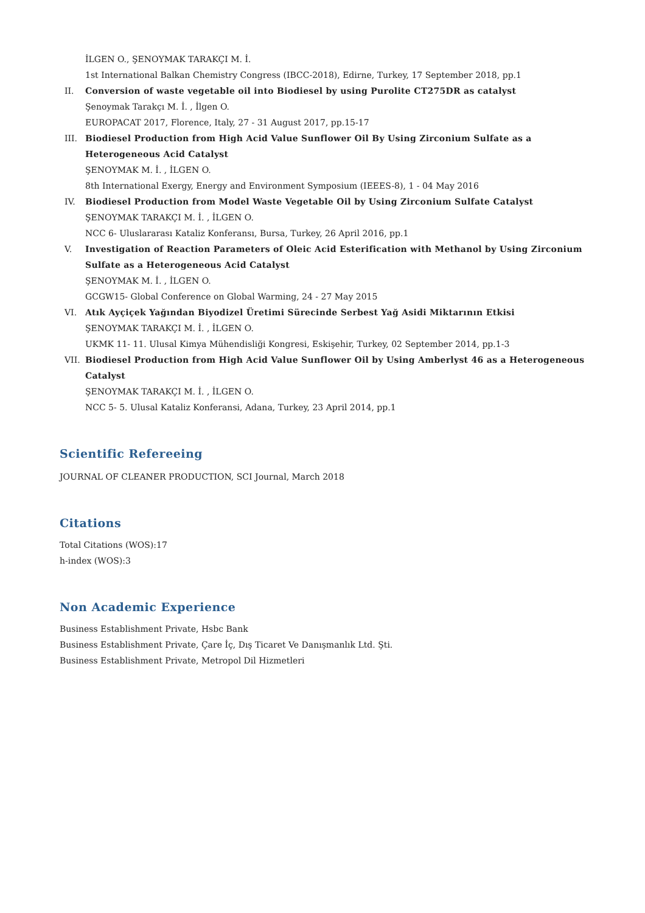İLGEN O., ŞENOYMAK TARAKÇI M. İ.
1st International Balkan Chemistry Congress (IBCC-2018), Edirne, Turkey, 17 September 2018, pp.1
II. Conversion of waste vegetable oil into Biodiesel by using Purolite CT275DR as catalyst
Şenoymak Tarakçı M. İ. , İlgen O.
EUROPACAT 2017, Florence, Italy, 27 - 31 August 2017, pp.15-17
III. Biodiesel Production from High Acid Value Sunflower Oil By Using Zirconium Sulfate as a Heterogeneous Acid Catalyst
ŞENOYMAK M. İ. , İLGEN O.
8th International Exergy, Energy and Environment Symposium (IEEES-8), 1 - 04 May 2016
IV. Biodiesel Production from Model Waste Vegetable Oil by Using Zirconium Sulfate Catalyst
ŞENOYMAK TARAKÇI M. İ. , İLGEN O.
NCC 6- Uluslararası Kataliz Konferansı, Bursa, Turkey, 26 April 2016, pp.1
V. Investigation of Reaction Parameters of Oleic Acid Esterification with Methanol by Using Zirconium Sulfate as a Heterogeneous Acid Catalyst
ŞENOYMAK M. İ. , İLGEN O.
GCGW15- Global Conference on Global Warming, 24 - 27 May 2015
VI. Atık Ayçiçek Yağından Biyodizel Üretimi Sürecinde Serbest Yağ Asidi Miktarının Etkisi
ŞENOYMAK TARAKÇI M. İ. , İLGEN O.
UKMK 11- 11. Ulusal Kimya Mühendisliği Kongresi, Eskişehir, Turkey, 02 September 2014, pp.1-3
VII. Biodiesel Production from High Acid Value Sunflower Oil by Using Amberlyst 46 as a Heterogeneous Catalyst
ŞENOYMAK TARAKÇI M. İ. , İLGEN O.
NCC 5- 5. Ulusal Kataliz Konferansi, Adana, Turkey, 23 April 2014, pp.1
Scientific Refereeing
JOURNAL OF CLEANER PRODUCTION, SCI Journal, March 2018
Citations
Total Citations (WOS):17
h-index (WOS):3
Non Academic Experience
Business Establishment Private, Hsbc Bank
Business Establishment Private, Çare İç, Dış Ticaret Ve Danışmanlık Ltd. Şti.
Business Establishment Private, Metropol Dil Hizmetleri